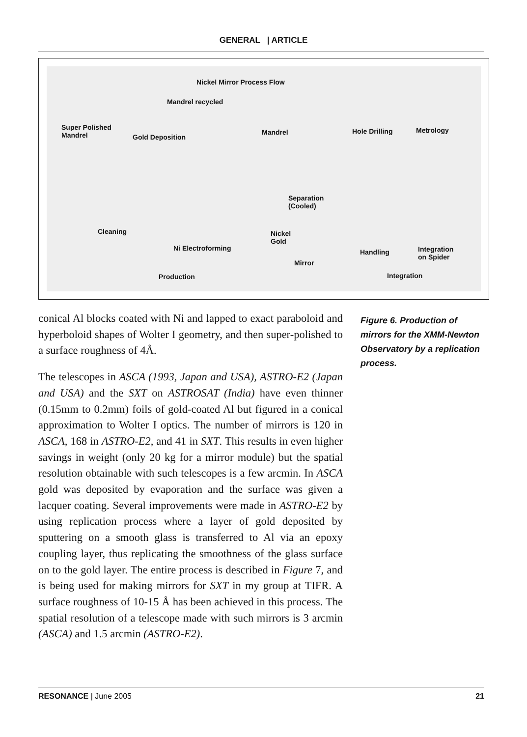GENERAL | ARTICLE
Nickel Mirror Process Flow
Mandrel recycled
Super Polished
Mandrel
Gold Deposition
Mandrel Hole Drilling Metrology
Separation
(Cooled)
Cleaning
Nickel
Gold
Ni Electroforming
Mirror
Handling
Integration
on Spider
Production Integration
conical Al blocks coated with Ni and lapped to exact paraboloid and hyperboloid shapes of Wolter I geometry, and then super-polished to a surface roughness of 4Å.
The telescopes in ASCA (1993, Japan and USA), ASTRO-E2 (Japan and USA) and the SXT on ASTROSAT (India) have even thinner (0.15mm to 0.2mm) foils of gold-coated Al but figured in a conical approximation to Wolter I optics. The number of mirrors is 120 in ASCA, 168 in ASTRO-E2, and 41 in SXT. This results in even higher savings in weight (only 20 kg for a mirror module) but the spatial resolution obtainable with such telescopes is a few arcmin. In ASCA gold was deposited by evaporation and the surface was given a lacquer coating. Several improvements were made in ASTRO-E2 by using replication process where a layer of gold deposited by sputtering on a smooth glass is transferred to Al via an epoxy coupling layer, thus replicating the smoothness of the glass surface on to the gold layer. The entire process is described in Figure 7, and is being used for making mirrors for SXT in my group at TIFR. A surface roughness of 10-15 Å has been achieved in this process. The spatial resolution of a telescope made with such mirrors is 3 arcmin (ASCA) and 1.5 arcmin (ASTRO-E2).
Figure 6. Production of mirrors for the XMM-Newton Observatory by a replication process.
RESONANCE | June 2005 21